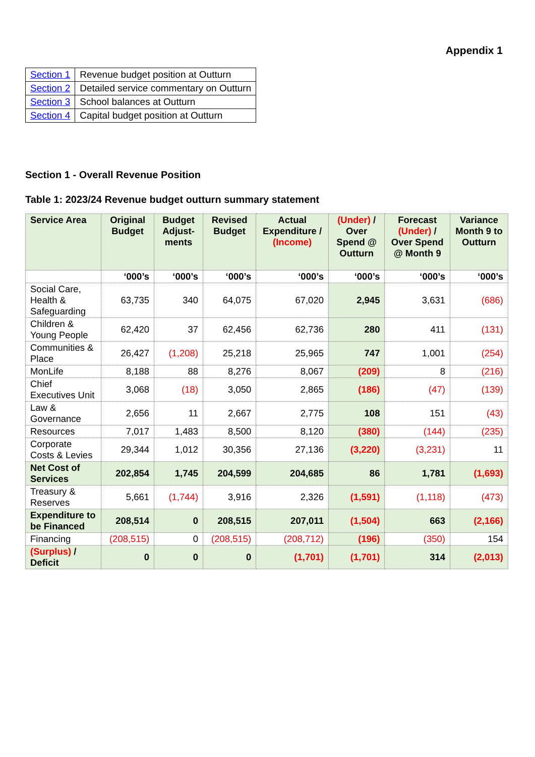Appendix 1
| Section 1 | Revenue budget position at Outturn |
| Section 2 | Detailed service commentary on Outturn |
| Section 3 | School balances at Outturn |
| Section 4 | Capital budget position at Outturn |
Section 1 - Overall Revenue Position
Table 1: 2023/24 Revenue budget outturn summary statement
| Service Area | Original Budget | Budget Adjust-ments | Revised Budget | Actual Expenditure / (Income) | (Under) / Over Spend @ Outturn | Forecast (Under) / Over Spend @ Month 9 | Variance Month 9 to Outturn |
| --- | --- | --- | --- | --- | --- | --- | --- |
| | ‘000’s | ‘000’s | ‘000’s | ‘000’s | ‘000’s | ‘000’s | ‘000’s |
| Social Care, Health & Safeguarding | 63,735 | 340 | 64,075 | 67,020 | 2,945 | 3,631 | (686) |
| Children & Young People | 62,420 | 37 | 62,456 | 62,736 | 280 | 411 | (131) |
| Communities & Place | 26,427 | (1,208) | 25,218 | 25,965 | 747 | 1,001 | (254) |
| MonLife | 8,188 | 88 | 8,276 | 8,067 | (209) | 8 | (216) |
| Chief Executives Unit | 3,068 | (18) | 3,050 | 2,865 | (186) | (47) | (139) |
| Law & Governance | 2,656 | 11 | 2,667 | 2,775 | 108 | 151 | (43) |
| Resources | 7,017 | 1,483 | 8,500 | 8,120 | (380) | (144) | (235) |
| Corporate Costs & Levies | 29,344 | 1,012 | 30,356 | 27,136 | (3,220) | (3,231) | 11 |
| Net Cost of Services | 202,854 | 1,745 | 204,599 | 204,685 | 86 | 1,781 | (1,693) |
| Treasury & Reserves | 5,661 | (1,744) | 3,916 | 2,326 | (1,591) | (1,118) | (473) |
| Expenditure to be Financed | 208,514 | 0 | 208,515 | 207,011 | (1,504) | 663 | (2,166) |
| Financing | (208,515) | 0 | (208,515) | (208,712) | (196) | (350) | 154 |
| (Surplus) / Deficit | 0 | 0 | 0 | (1,701) | (1,701) | 314 | (2,013) |